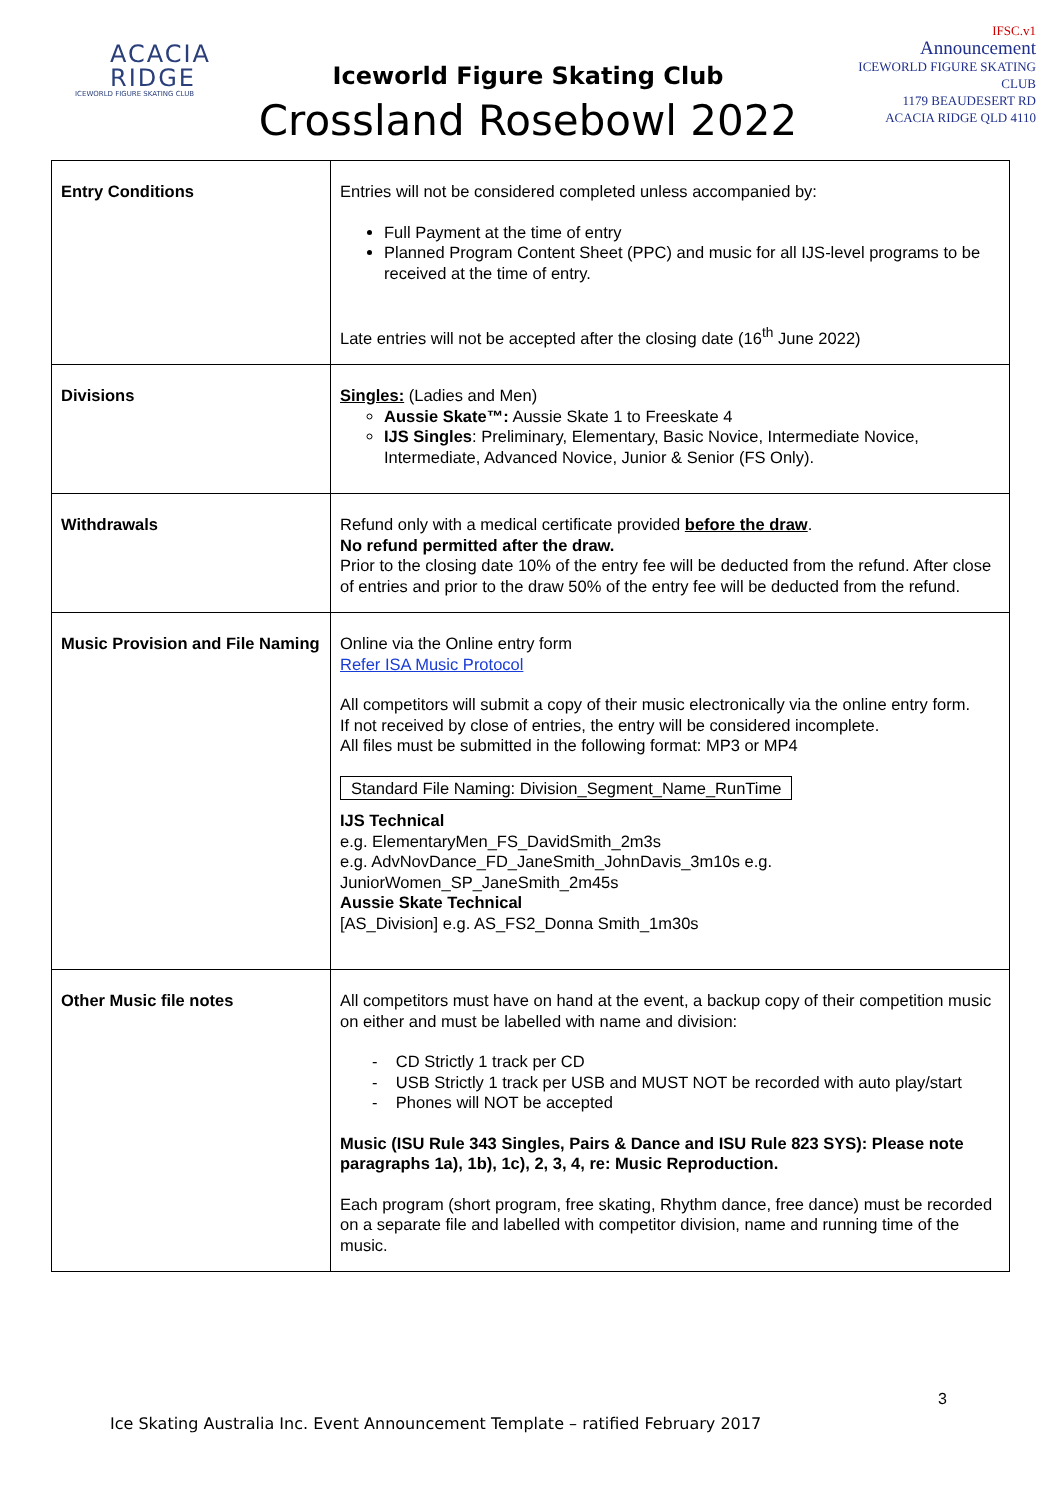ACACIA
RIDGE
ICEWORLD FIGURE SKATING CLUB
Iceworld Figure Skating Club
Crossland Rosebowl 2022
IFSC.v1
Announcement
ICEWORLD FIGURE SKATING CLUB
1179 BEAUDESERT RD
ACACIA RIDGE QLD 4110
| Entry Conditions | Entries will not be considered completed unless accompanied by: Full Payment at the time of entry Planned Program Content Sheet (PPC) and music for all IJS-level programs to be received at the time of entry. Late entries will not be accepted after the closing date (16<sup>th</sup> June 2022) |
| Divisions | Singles: (Ladies and Men) Aussie Skate™: Aussie Skate 1 to Freeskate 4 IJS Singles : Preliminary, Elementary, Basic Novice, Intermediate Novice, Intermediate, Advanced Novice, Junior & Senior (FS Only). |
| Withdrawals | Refund only with a medical certificate provided before the draw . No refund permitted after the draw. Prior to the closing date 10% of the entry fee will be deducted from the refund. After close of entries and prior to the draw 50% of the entry fee will be deducted from the refund. |
| Music Provision and File Naming | Online via the Online entry form Refer ISA Music Protocol All competitors will submit a copy of their music electronically via the online entry form. If not received by close of entries, the entry will be considered incomplete. All files must be submitted in the following format: MP3 or MP4 Standard File Naming: Division_Segment_Name_RunTime IJS Technical e.g. ElementaryMen_FS_DavidSmith_2m3s e.g. AdvNovDance_FD_JaneSmith_JohnDavis_3m10s e.g. JuniorWomen_SP_JaneSmith_2m45s Aussie Skate Technical [AS_Division] e.g. AS_FS2_Donna Smith_1m30s |
| Other Music file notes | All competitors must have on hand at the event, a backup copy of their competition music on either and must be labelled with name and division: - CD Strictly 1 track per CD - USB Strictly 1 track per USB and MUST NOT be recorded with auto play/start - Phones will NOT be accepted Music (ISU Rule 343 Singles, Pairs & Dance and ISU Rule 823 SYS): Please note paragraphs 1a), 1b), 1c), 2, 3, 4, re: Music Reproduction. Each program (short program, free skating, Rhythm dance, free dance) must be recorded on a separate file and labelled with competitor division, name and running time of the music. |
3
Ice Skating Australia Inc. Event Announcement Template – ratified February 2017